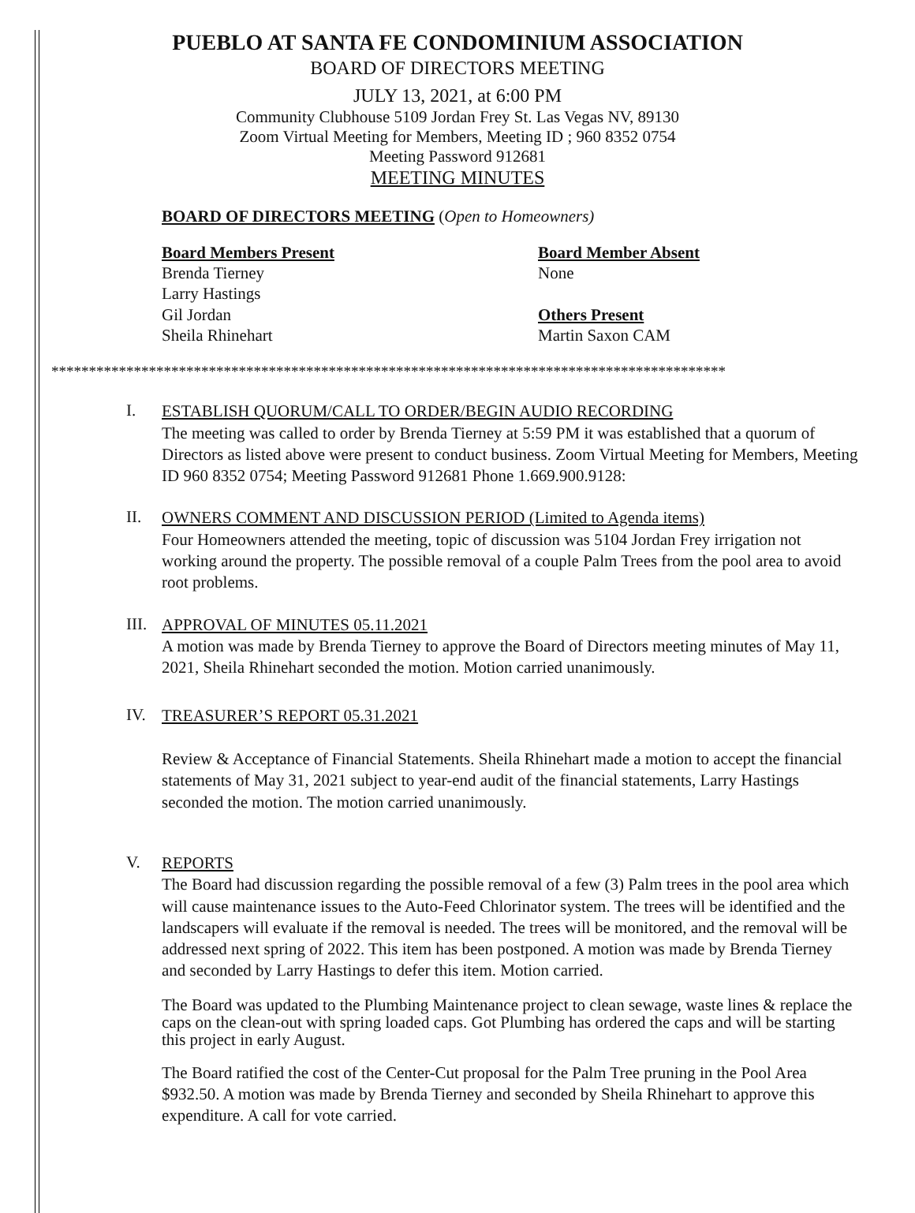PUEBLO AT SANTA FE CONDOMINIUM ASSOCIATION
BOARD OF DIRECTORS MEETING
JULY 13, 2021, at 6:00 PM
Community Clubhouse 5109 Jordan Frey St. Las Vegas NV, 89130
Zoom Virtual Meeting for Members, Meeting ID ; 960 8352 0754
Meeting Password 912681
MEETING MINUTES
BOARD OF DIRECTORS MEETING (Open to Homeowners)
Board Members Present
Brenda Tierney
Larry Hastings
Gil Jordan
Sheila Rhinehart
Board Member Absent
None
Others Present
Martin Saxon CAM
******************************************************************************************
I.
ESTABLISH QUORUM/CALL TO ORDER/BEGIN AUDIO RECORDING
The meeting was called to order by Brenda Tierney at 5:59 PM it was established that a quorum of Directors as listed above were present to conduct business. Zoom Virtual Meeting for Members, Meeting ID 960 8352 0754; Meeting Password 912681 Phone 1.669.900.9128:
II.
OWNERS COMMENT AND DISCUSSION PERIOD (Limited to Agenda items)
Four Homeowners attended the meeting, topic of discussion was 5104 Jordan Frey irrigation not working around the property. The possible removal of a couple Palm Trees from the pool area to avoid root problems.
III.
APPROVAL OF MINUTES 05.11.2021
A motion was made by Brenda Tierney to approve the Board of Directors meeting minutes of May 11, 2021, Sheila Rhinehart seconded the motion. Motion carried unanimously.
IV.
TREASURER’S REPORT 05.31.2021
Review & Acceptance of Financial Statements. Sheila Rhinehart made a motion to accept the financial statements of May 31, 2021 subject to year-end audit of the financial statements, Larry Hastings seconded the motion. The motion carried unanimously.
V.
REPORTS
The Board had discussion regarding the possible removal of a few (3) Palm trees in the pool area which will cause maintenance issues to the Auto-Feed Chlorinator system. The trees will be identified and the landscapers will evaluate if the removal is needed. The trees will be monitored, and the removal will be addressed next spring of 2022. This item has been postponed. A motion was made by Brenda Tierney and seconded by Larry Hastings to defer this item. Motion carried.
The Board was updated to the Plumbing Maintenance project to clean sewage, waste lines & replace the caps on the clean-out with spring loaded caps. Got Plumbing has ordered the caps and will be starting this project in early August.
The Board ratified the cost of the Center-Cut proposal for the Palm Tree pruning in the Pool Area $932.50. A motion was made by Brenda Tierney and seconded by Sheila Rhinehart to approve this expenditure. A call for vote carried.